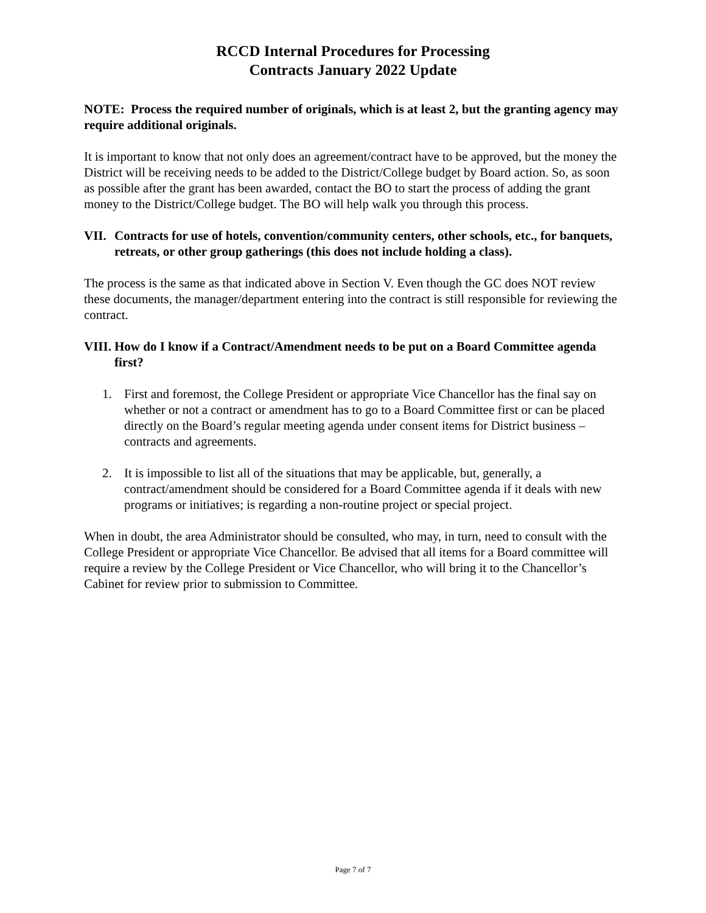RCCD Internal Procedures for Processing
Contracts January 2022 Update
NOTE: Process the required number of originals, which is at least 2, but the granting agency may require additional originals.
It is important to know that not only does an agreement/contract have to be approved, but the money the District will be receiving needs to be added to the District/College budget by Board action. So, as soon as possible after the grant has been awarded, contact the BO to start the process of adding the grant money to the District/College budget. The BO will help walk you through this process.
VII. Contracts for use of hotels, convention/community centers, other schools, etc., for banquets, retreats, or other group gatherings (this does not include holding a class).
The process is the same as that indicated above in Section V. Even though the GC does NOT review these documents, the manager/department entering into the contract is still responsible for reviewing the contract.
VIII. How do I know if a Contract/Amendment needs to be put on a Board Committee agenda first?
1. First and foremost, the College President or appropriate Vice Chancellor has the final say on whether or not a contract or amendment has to go to a Board Committee first or can be placed directly on the Board’s regular meeting agenda under consent items for District business – contracts and agreements.
2. It is impossible to list all of the situations that may be applicable, but, generally, a contract/amendment should be considered for a Board Committee agenda if it deals with new programs or initiatives; is regarding a non-routine project or special project.
When in doubt, the area Administrator should be consulted, who may, in turn, need to consult with the College President or appropriate Vice Chancellor. Be advised that all items for a Board committee will require a review by the College President or Vice Chancellor, who will bring it to the Chancellor’s Cabinet for review prior to submission to Committee.
Page 7 of 7